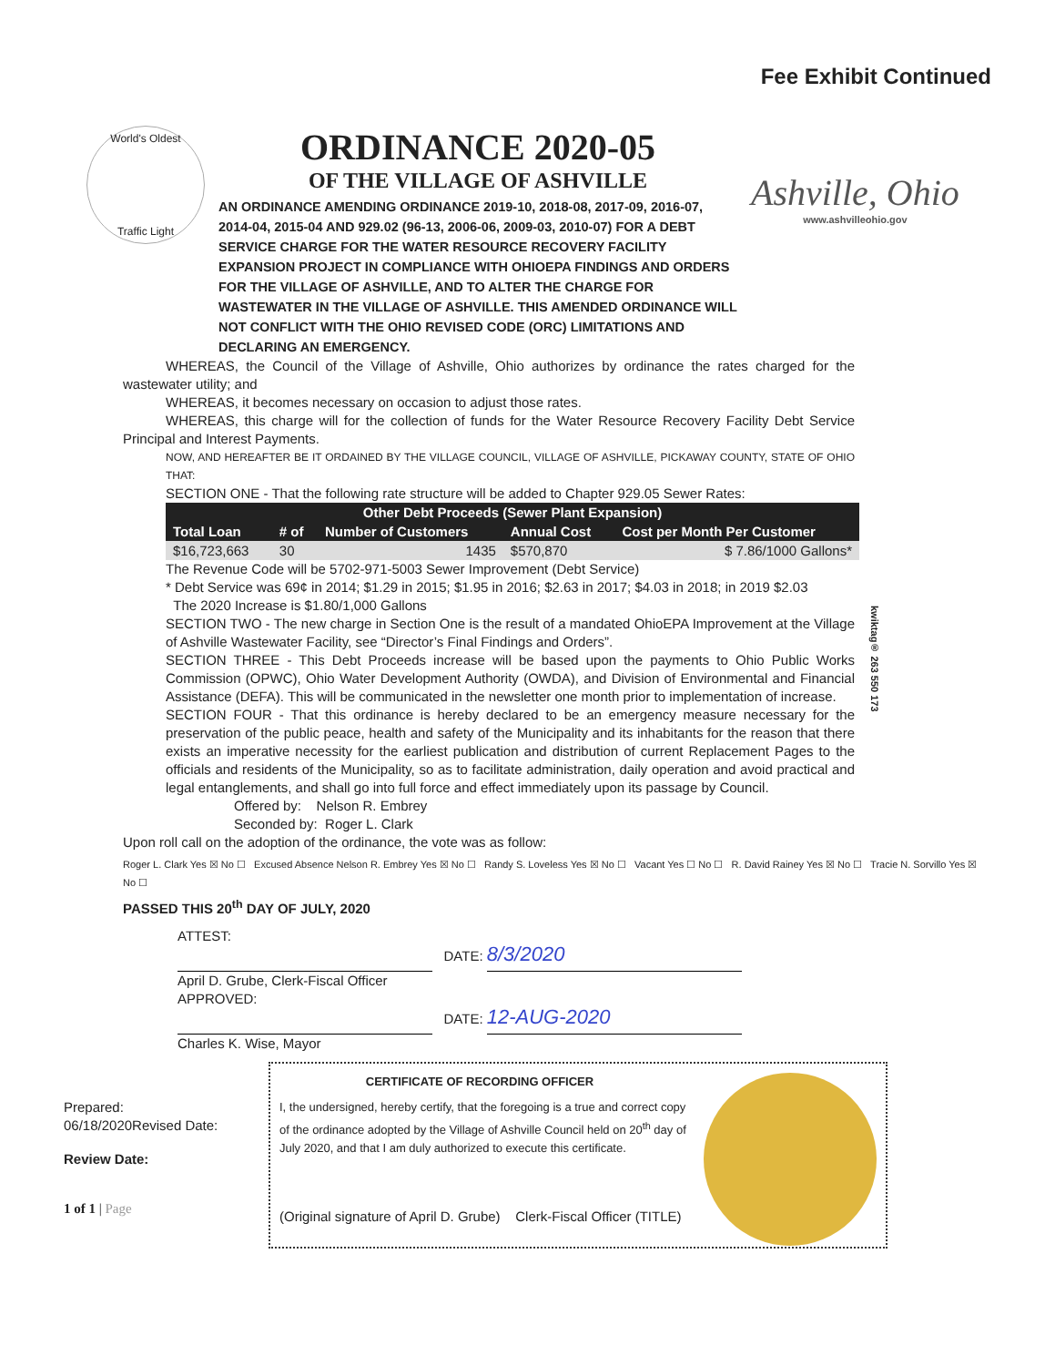Fee Exhibit Continued
World's Oldest
Traffic Light
ORDINANCE 2020-05
OF THE VILLAGE OF ASHVILLE
AN ORDINANCE AMENDING ORDINANCE 2019-10, 2018-08, 2017-09, 2016-07, 2014-04, 2015-04 AND 929.02 (96-13, 2006-06, 2009-03, 2010-07) FOR A DEBT SERVICE CHARGE FOR THE WATER RESOURCE RECOVERY FACILITY EXPANSION PROJECT IN COMPLIANCE WITH OHIOEPA FINDINGS AND ORDERS FOR THE VILLAGE OF ASHVILLE, AND TO ALTER THE CHARGE FOR WASTEWATER IN THE VILLAGE OF ASHVILLE. THIS AMENDED ORDINANCE WILL NOT CONFLICT WITH THE OHIO REVISED CODE (ORC) LIMITATIONS AND DECLARING AN EMERGENCY.
Ashville, Ohio
www.ashvilleohio.gov
WHEREAS, the Council of the Village of Ashville, Ohio authorizes by ordinance the rates charged for the wastewater utility; and
WHEREAS, it becomes necessary on occasion to adjust those rates.
WHEREAS, this charge will for the collection of funds for the Water Resource Recovery Facility Debt Service Principal and Interest Payments.
NOW, AND HEREAFTER BE IT ORDAINED BY THE VILLAGE COUNCIL, VILLAGE OF ASHVILLE, PICKAWAY COUNTY, STATE OF OHIO THAT:
SECTION ONE - That the following rate structure will be added to Chapter 929.05 Sewer Rates:
| Other Debt Proceeds (Sewer Plant Expansion) | | | | |
| --- | --- | --- | --- | --- |
| Total Loan | # of | Number of Customers | Annual Cost | Cost per Month Per Customer |
| $16,723,663 | 30 | 1435 | $570,870 | $ 7.86/1000 Gallons* |
The Revenue Code will be 5702-971-5003 Sewer Improvement (Debt Service)
* Debt Service was 69¢ in 2014; $1.29 in 2015; $1.95 in 2016; $2.63 in 2017; $4.03 in 2018; in 2019 $2.03
The 2020 Increase is $1.80/1,000 Gallons
SECTION TWO - The new charge in Section One is the result of a mandated OhioEPA Improvement at the Village of Ashville Wastewater Facility, see “Director’s Final Findings and Orders”.
SECTION THREE - This Debt Proceeds increase will be based upon the payments to Ohio Public Works Commission (OPWC), Ohio Water Development Authority (OWDA), and Division of Environmental and Financial Assistance (DEFA). This will be communicated in the newsletter one month prior to implementation of increase.
SECTION FOUR - That this ordinance is hereby declared to be an emergency measure necessary for the preservation of the public peace, health and safety of the Municipality and its inhabitants for the reason that there exists an imperative necessity for the earliest publication and distribution of current Replacement Pages to the officials and residents of the Municipality, so as to facilitate administration, daily operation and avoid practical and legal entanglements, and shall go into full force and effect immediately upon its passage by Council.
Offered by: Nelson R. Embrey
Seconded by: Roger L. Clark
Upon roll call on the adoption of the ordinance, the vote was as follow:
Roger L. Clark Yes ☒ No ☐ Excused Absence Nelson R. Embrey Yes ☒ No ☐ Randy S. Loveless Yes ☒ No ☐ Vacant Yes ☐ No ☐ R. David Rainey Yes ☒ No ☐ Tracie N. Sorvillo Yes ☒ No ☐
PASSED THIS 20<sup>th</sup> DAY OF JULY, 2020
ATTEST:
DATE: 8/3/2020
April D. Grube, Clerk-Fiscal Officer
APPROVED:
DATE: 12-AUG-2020
Charles K. Wise, Mayor
Prepared:
06/18/2020Revised Date:
Review Date:
1 of 1 | Page
CERTIFICATE OF RECORDING OFFICER
I, the undersigned, hereby certify, that the foregoing is a true and correct copy of the ordinance adopted by the Village of Ashville Council held on 20<sup>th</sup> day of July 2020, and that I am duly authorized to execute this certificate.
(Original signature of April D. Grube) Clerk-Fiscal Officer (TITLE)
kwiktag® 263 550 173